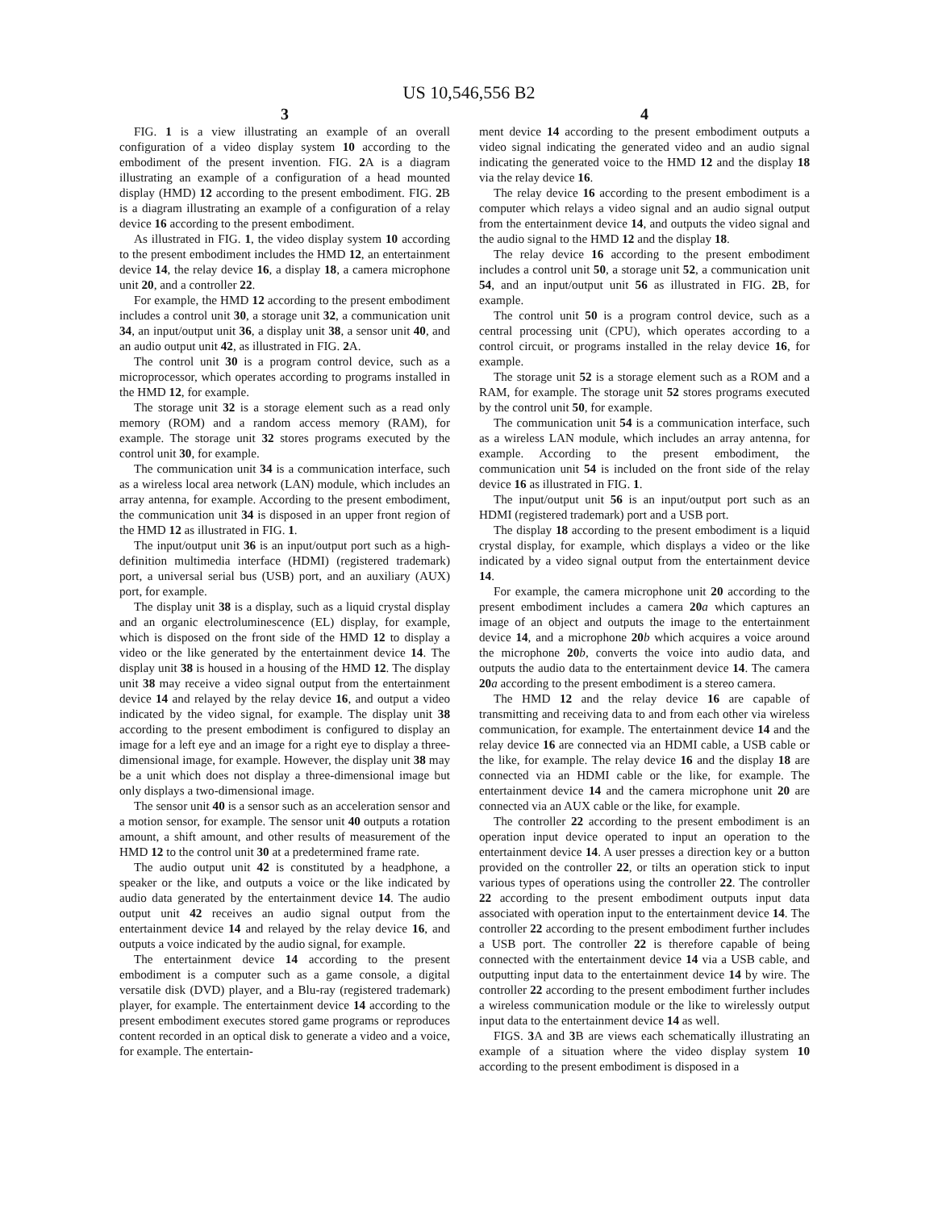US 10,546,556 B2
3
FIG. 1 is a view illustrating an example of an overall configuration of a video display system 10 according to the embodiment of the present invention. FIG. 2 A is a diagram illustrating an example of a configuration of a head mounted display (HMD) 12 according to the present embodiment. FIG. 2 B is a diagram illustrating an example of a configuration of a relay device 16 according to the present embodiment.
As illustrated in FIG. 1, the video display system 10 according to the present embodiment includes the HMD 12, an entertainment device 14, the relay device 16, a display 18, a camera microphone unit 20, and a controller 22.
For example, the HMD 12 according to the present embodiment includes a control unit 30, a storage unit 32, a communication unit 34, an input/output unit 36, a display unit 38, a sensor unit 40, and an audio output unit 42, as illustrated in FIG. 2 A.
The control unit 30 is a program control device, such as a microprocessor, which operates according to programs installed in the HMD 12, for example.
The storage unit 32 is a storage element such as a read only memory (ROM) and a random access memory (RAM), for example. The storage unit 32 stores programs executed by the control unit 30, for example.
The communication unit 34 is a communication interface, such as a wireless local area network (LAN) module, which includes an array antenna, for example. According to the present embodiment, the communication unit 34 is disposed in an upper front region of the HMD 12 as illustrated in FIG. 1.
The input/output unit 36 is an input/output port such as a high-definition multimedia interface (HDMI) (registered trademark) port, a universal serial bus (USB) port, and an auxiliary (AUX) port, for example.
The display unit 38 is a display, such as a liquid crystal display and an organic electroluminescence (EL) display, for example, which is disposed on the front side of the HMD 12 to display a video or the like generated by the entertainment device 14. The display unit 38 is housed in a housing of the HMD 12. The display unit 38 may receive a video signal output from the entertainment device 14 and relayed by the relay device 16, and output a video indicated by the video signal, for example. The display unit 38 according to the present embodiment is configured to display an image for a left eye and an image for a right eye to display a three-dimensional image, for example. However, the display unit 38 may be a unit which does not display a three-dimensional image but only displays a two-dimensional image.
The sensor unit 40 is a sensor such as an acceleration sensor and a motion sensor, for example. The sensor unit 40 outputs a rotation amount, a shift amount, and other results of measurement of the HMD 12 to the control unit 30 at a predetermined frame rate.
The audio output unit 42 is constituted by a headphone, a speaker or the like, and outputs a voice or the like indicated by audio data generated by the entertainment device 14. The audio output unit 42 receives an audio signal output from the entertainment device 14 and relayed by the relay device 16, and outputs a voice indicated by the audio signal, for example.
The entertainment device 14 according to the present embodiment is a computer such as a game console, a digital versatile disk (DVD) player, and a Blu-ray (registered trademark) player, for example. The entertainment device 14 according to the present embodiment executes stored game programs or reproduces content recorded in an optical disk to generate a video and a voice, for example. The entertain-
4
ment device 14 according to the present embodiment outputs a video signal indicating the generated video and an audio signal indicating the generated voice to the HMD 12 and the display 18 via the relay device 16.
The relay device 16 according to the present embodiment is a computer which relays a video signal and an audio signal output from the entertainment device 14, and outputs the video signal and the audio signal to the HMD 12 and the display 18.
The relay device 16 according to the present embodiment includes a control unit 50, a storage unit 52, a communication unit 54, and an input/output unit 56 as illustrated in FIG. 2 B, for example.
The control unit 50 is a program control device, such as a central processing unit (CPU), which operates according to a control circuit, or programs installed in the relay device 16, for example.
The storage unit 52 is a storage element such as a ROM and a RAM, for example. The storage unit 52 stores programs executed by the control unit 50, for example.
The communication unit 54 is a communication interface, such as a wireless LAN module, which includes an array antenna, for example. According to the present embodiment, the communication unit 54 is included on the front side of the relay device 16 as illustrated in FIG. 1.
The input/output unit 56 is an input/output port such as an HDMI (registered trademark) port and a USB port.
The display 18 according to the present embodiment is a liquid crystal display, for example, which displays a video or the like indicated by a video signal output from the entertainment device 14.
For example, the camera microphone unit 20 according to the present embodiment includes a camera 20 a which captures an image of an object and outputs the image to the entertainment device 14, and a microphone 20 b which acquires a voice around the microphone 20 b, converts the voice into audio data, and outputs the audio data to the entertainment device 14. The camera 20 a according to the present embodiment is a stereo camera.
The HMD 12 and the relay device 16 are capable of transmitting and receiving data to and from each other via wireless communication, for example. The entertainment device 14 and the relay device 16 are connected via an HDMI cable, a USB cable or the like, for example. The relay device 16 and the display 18 are connected via an HDMI cable or the like, for example. The entertainment device 14 and the camera microphone unit 20 are connected via an AUX cable or the like, for example.
The controller 22 according to the present embodiment is an operation input device operated to input an operation to the entertainment device 14. A user presses a direction key or a button provided on the controller 22, or tilts an operation stick to input various types of operations using the controller 22. The controller 22 according to the present embodiment outputs input data associated with operation input to the entertainment device 14. The controller 22 according to the present embodiment further includes a USB port. The controller 22 is therefore capable of being connected with the entertainment device 14 via a USB cable, and outputting input data to the entertainment device 14 by wire. The controller 22 according to the present embodiment further includes a wireless communication module or the like to wirelessly output input data to the entertainment device 14 as well.
FIGS. 3 A and 3 B are views each schematically illustrating an example of a situation where the video display system 10 according to the present embodiment is disposed in a